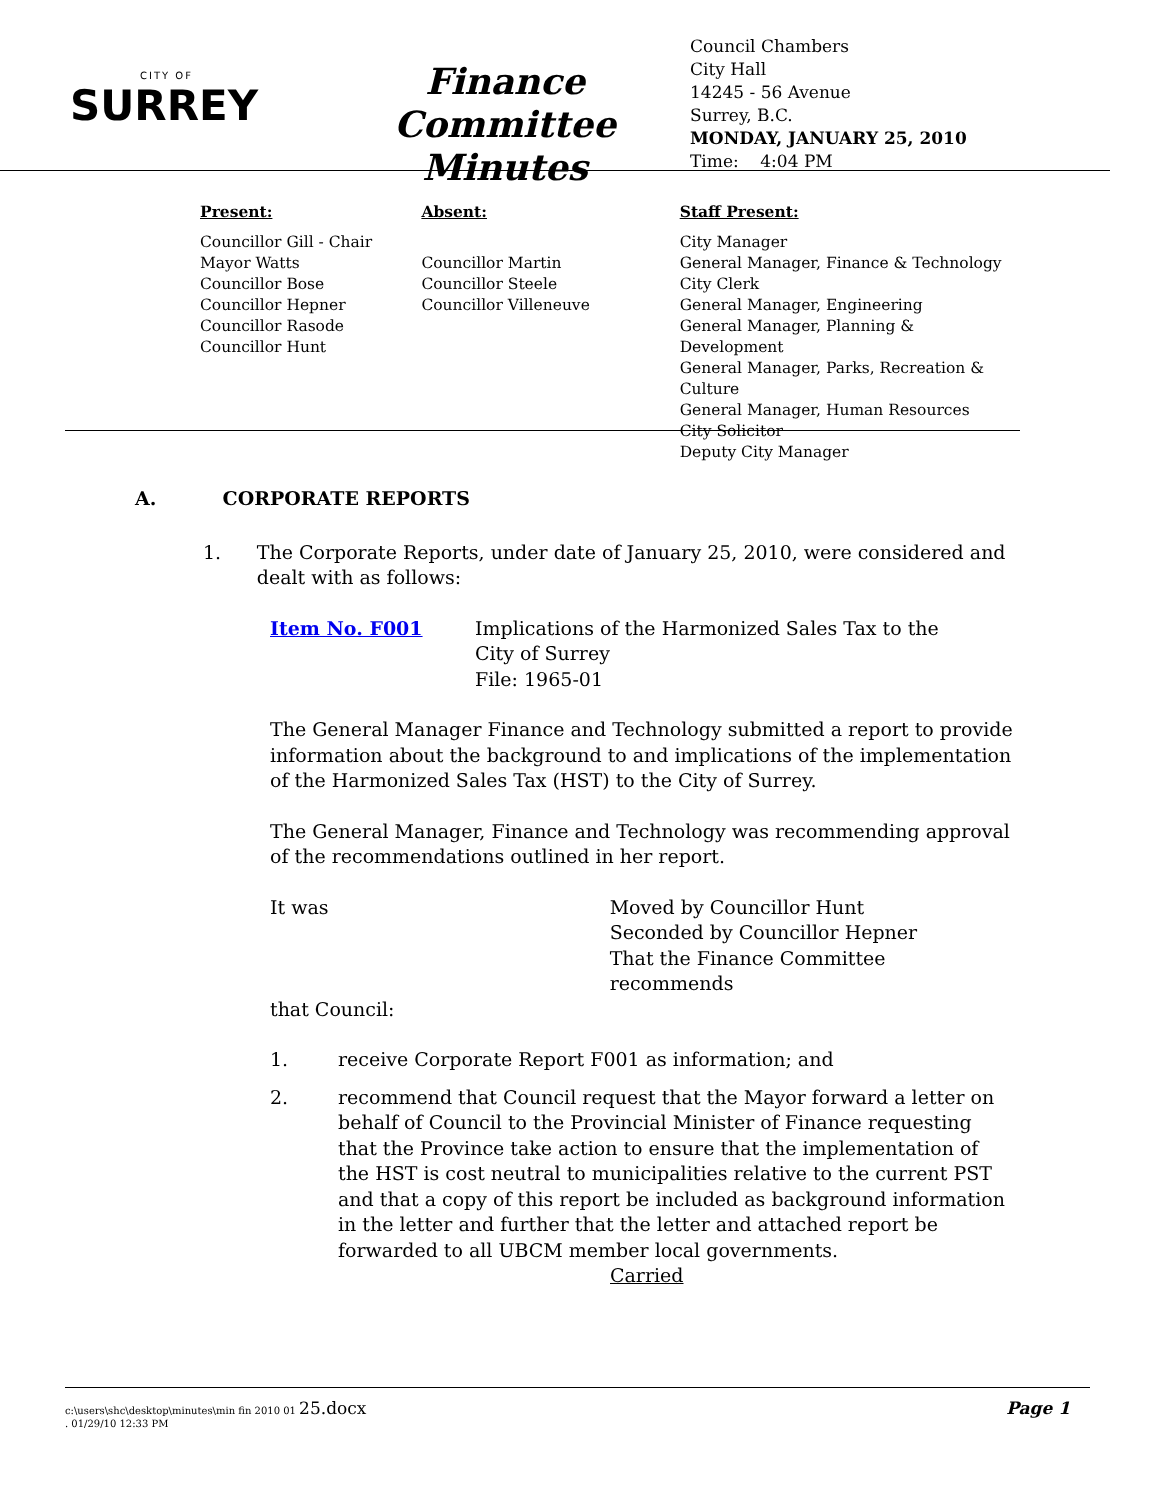CITY OF
SURREY
Finance Committee
Minutes
Council Chambers
City Hall
14245 - 56 Avenue
Surrey, B.C.
MONDAY, JANUARY 25, 2010
Time: 4:04 PM
Present:
Councillor Gill - Chair
Mayor Watts
Councillor Bose
Councillor Hepner
Councillor Rasode
Councillor Hunt
Absent:
Councillor Martin
Councillor Steele
Councillor Villeneuve
Staff Present:
City Manager
General Manager, Finance & Technology
City Clerk
General Manager, Engineering
General Manager, Planning & Development
General Manager, Parks, Recreation & Culture
General Manager, Human Resources
City Solicitor
Deputy City Manager
A. CORPORATE REPORTS
1. The Corporate Reports, under date of January 25, 2010, were considered and dealt with as follows:
Item No. F001 Implications of the Harmonized Sales Tax to the
City of Surrey
File: 1965-01
The General Manager Finance and Technology submitted a report to provide information about the background to and implications of the implementation of the Harmonized Sales Tax (HST) to the City of Surrey.
The General Manager, Finance and Technology was recommending approval of the recommendations outlined in her report.
It was Moved by Councillor Hunt
Seconded by Councillor Hepner
That the Finance Committee recommends
that Council:
1. receive Corporate Report F001 as information; and
2. recommend that Council request that the Mayor forward a letter on behalf of Council to the Provincial Minister of Finance requesting that the Province take action to ensure that the implementation of the HST is cost neutral to municipalities relative to the current PST and that a copy of this report be included as background information in the letter and further that the letter and attached report be forwarded to all UBCM member local governments.
Carried
c:\users\shc\desktop\minutes\min fin 2010 01 25.docx
. 01/29/10 12:33 PM
Page 1